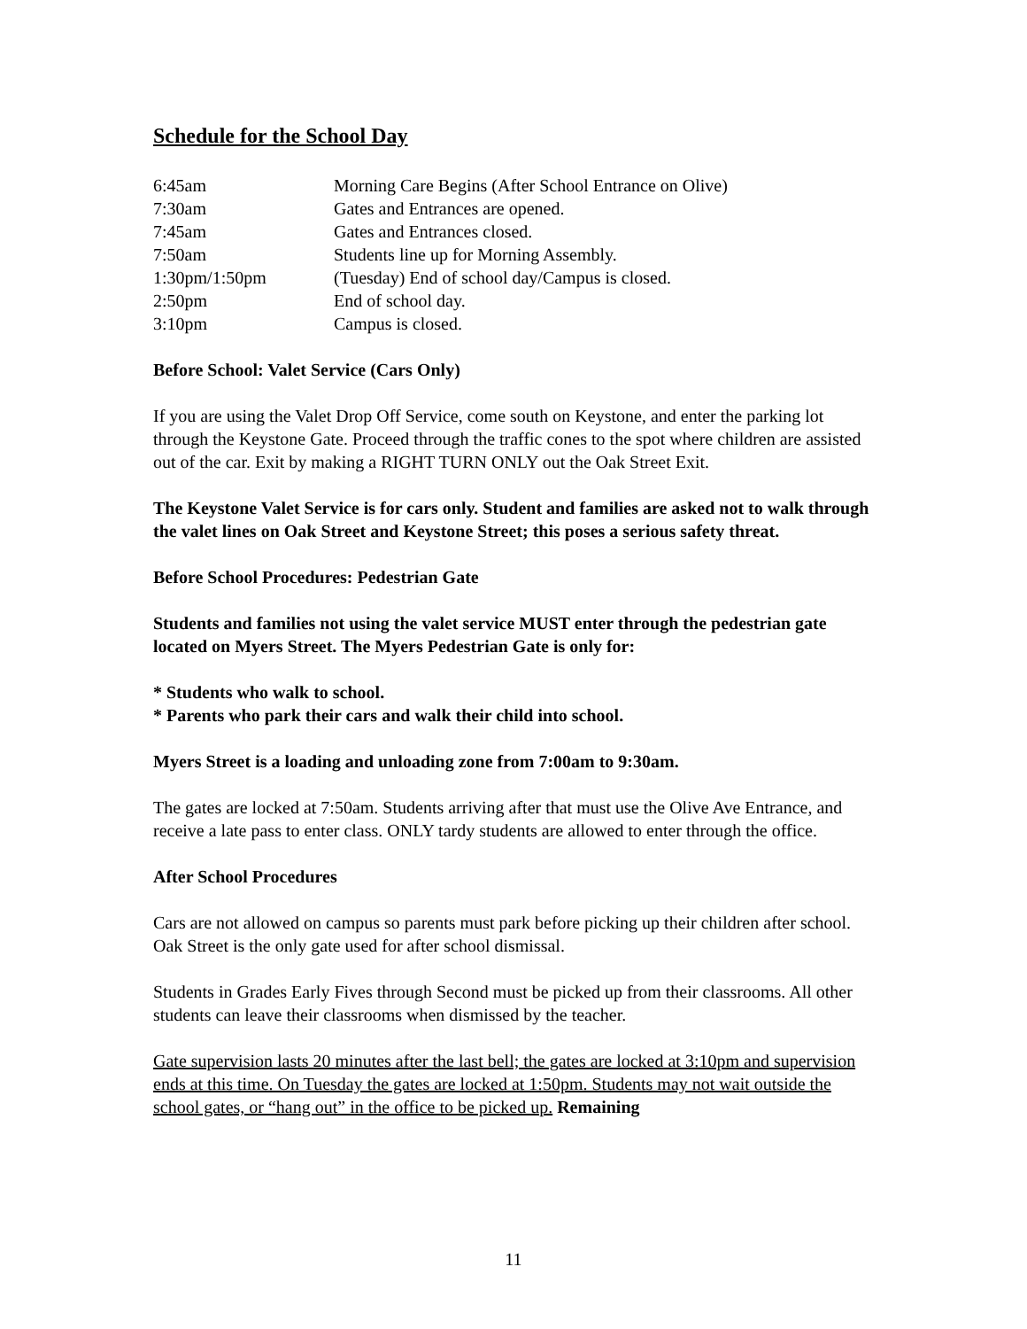Schedule for the School Day
| 6:45am | Morning Care Begins (After School Entrance on Olive) |
| 7:30am | Gates and Entrances are opened. |
| 7:45am | Gates and Entrances closed. |
| 7:50am | Students line up for Morning Assembly. |
| 1:30pm/1:50pm | (Tuesday) End of school day/Campus is closed. |
| 2:50pm | End of school day. |
| 3:10pm | Campus is closed. |
Before School: Valet Service (Cars Only)
If you are using the Valet Drop Off Service, come south on Keystone, and enter the parking lot through the Keystone Gate. Proceed through the traffic cones to the spot where children are assisted out of the car. Exit by making a RIGHT TURN ONLY out the Oak Street Exit.
The Keystone Valet Service is for cars only. Student and families are asked not to walk through the valet lines on Oak Street and Keystone Street; this poses a serious safety threat.
Before School Procedures: Pedestrian Gate
Students and families not using the valet service MUST enter through the pedestrian gate located on Myers Street. The Myers Pedestrian Gate is only for:
* Students who walk to school.
* Parents who park their cars and walk their child into school.
Myers Street is a loading and unloading zone from 7:00am to 9:30am.
The gates are locked at 7:50am. Students arriving after that must use the Olive Ave Entrance, and receive a late pass to enter class. ONLY tardy students are allowed to enter through the office.
After School Procedures
Cars are not allowed on campus so parents must park before picking up their children after school. Oak Street is the only gate used for after school dismissal.
Students in Grades Early Fives through Second must be picked up from their classrooms. All other students can leave their classrooms when dismissed by the teacher.
Gate supervision lasts 20 minutes after the last bell; the gates are locked at 3:10pm and supervision ends at this time. On Tuesday the gates are locked at 1:50pm. Students may not wait outside the school gates, or “hang out” in the office to be picked up. Remaining
11